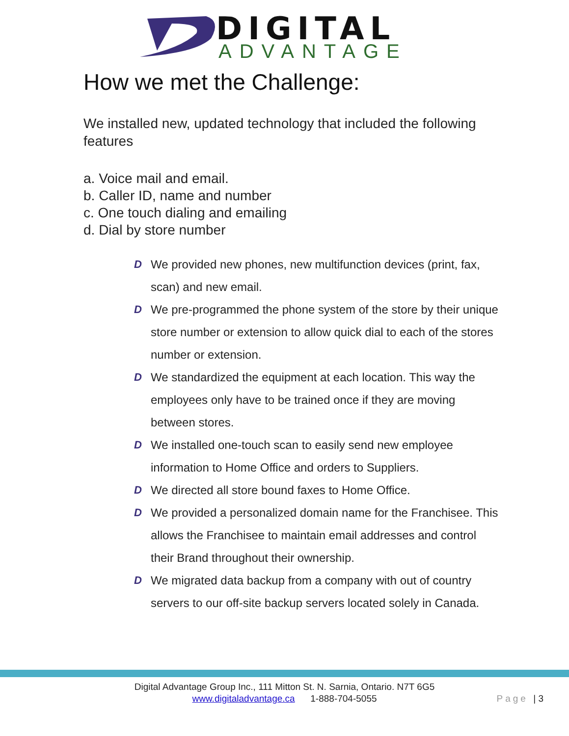DIGITAL
ADVANTAGE
How we met the Challenge:
We installed new, updated technology that included the following features
a. Voice mail and email.
b. Caller ID, name and number
c. One touch dialing and emailing
d. Dial by store number
D We provided new phones, new multifunction devices (print, fax, scan) and new email.
D We pre-programmed the phone system of the store by their unique store number or extension to allow quick dial to each of the stores number or extension.
D We standardized the equipment at each location. This way the employees only have to be trained once if they are moving between stores.
D We installed one-touch scan to easily send new employee information to Home Office and orders to Suppliers.
D We directed all store bound faxes to Home Office.
D We provided a personalized domain name for the Franchisee. This allows the Franchisee to maintain email addresses and control their Brand throughout their ownership.
D We migrated data backup from a company with out of country servers to our off-site backup servers located solely in Canada.
Digital Advantage Group Inc., 111 Mitton St. N. Sarnia, Ontario. N7T 6G5
www.digitaladvantage.ca 1-888-704-5055
Page | 3